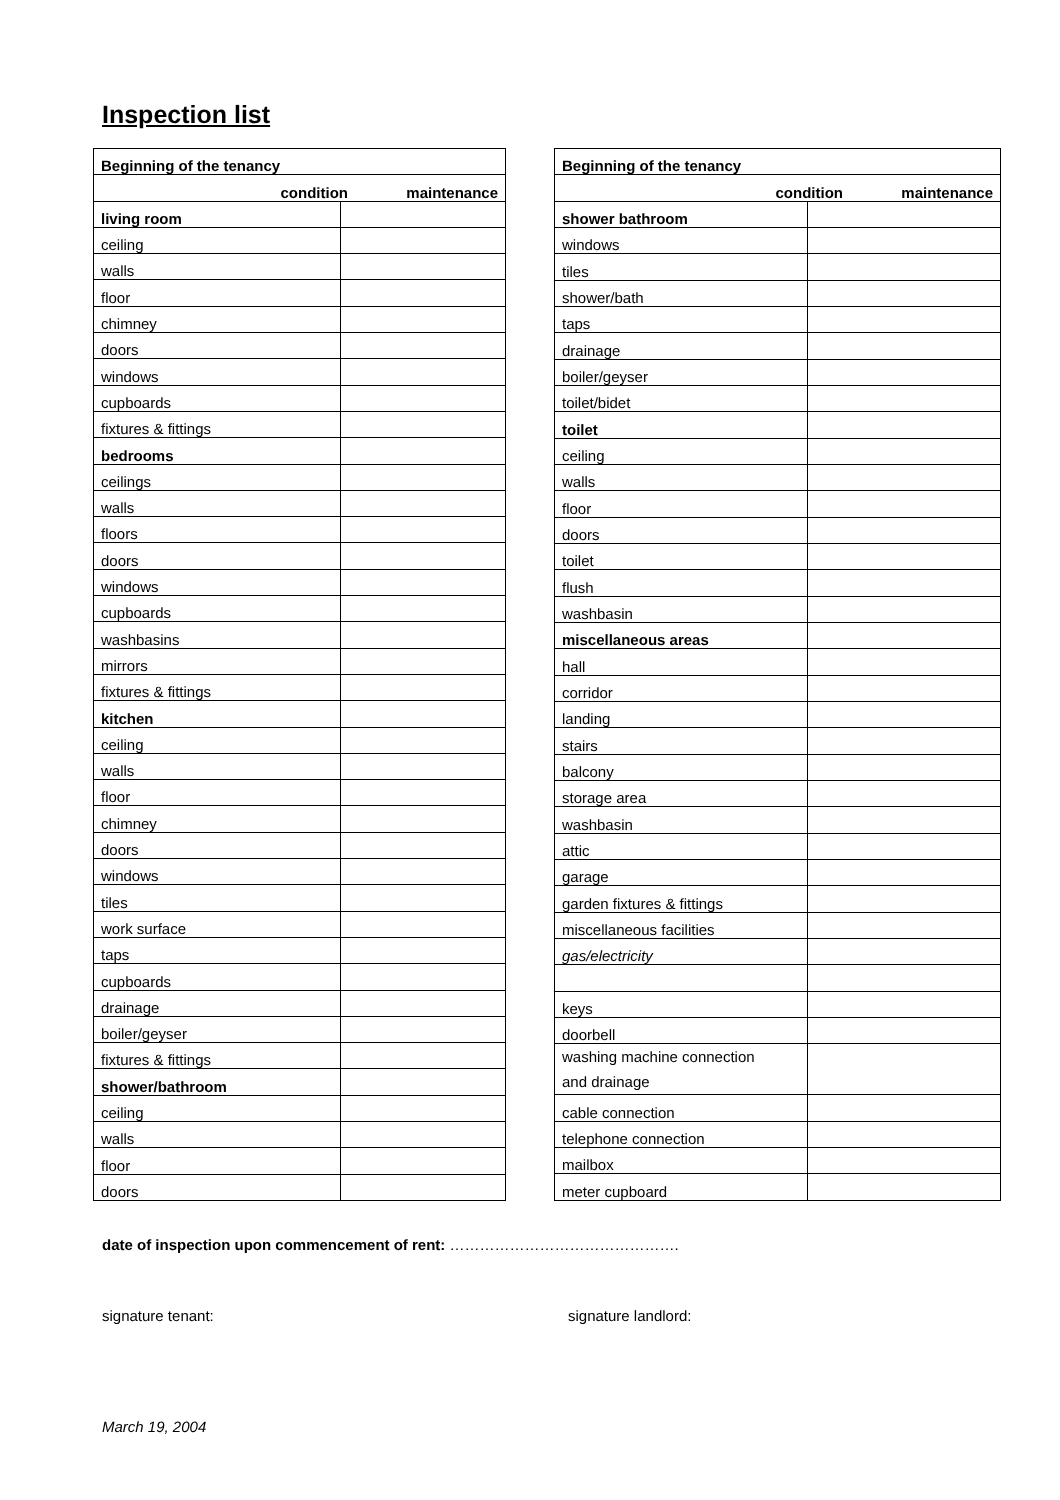Inspection list
| Beginning of the tenancy | |
| condition maintenance | |
| living room | |
| ceiling | |
| walls | |
| floor | |
| chimney | |
| doors | |
| windows | |
| cupboards | |
| fixtures & fittings | |
| bedrooms | |
| ceilings | |
| walls | |
| floors | |
| doors | |
| windows | |
| cupboards | |
| washbasins | |
| mirrors | |
| fixtures & fittings | |
| kitchen | |
| ceiling | |
| walls | |
| floor | |
| chimney | |
| doors | |
| windows | |
| tiles | |
| work surface | |
| taps | |
| cupboards | |
| drainage | |
| boiler/geyser | |
| fixtures & fittings | |
| shower/bathroom | |
| ceiling | |
| walls | |
| floor | |
| doors | |
| Beginning of the tenancy | |
| condition maintenance | |
| shower bathroom | |
| windows | |
| tiles | |
| shower/bath | |
| taps | |
| drainage | |
| boiler/geyser | |
| toilet/bidet | |
| toilet | |
| ceiling | |
| walls | |
| floor | |
| doors | |
| toilet | |
| flush | |
| washbasin | |
| miscellaneous areas | |
| hall | |
| corridor | |
| landing | |
| stairs | |
| balcony | |
| storage area | |
| washbasin | |
| attic | |
| garage | |
| garden fixtures & fittings | |
| miscellaneous facilities | |
| gas/electricity | |
| keys | |
| doorbell | |
| washing machine connection and drainage | |
| cable connection | |
| telephone connection | |
| mailbox | |
| meter cupboard | |
date of inspection upon commencement of rent: ……………………………………….
signature tenant: signature landlord:
March 19, 2004